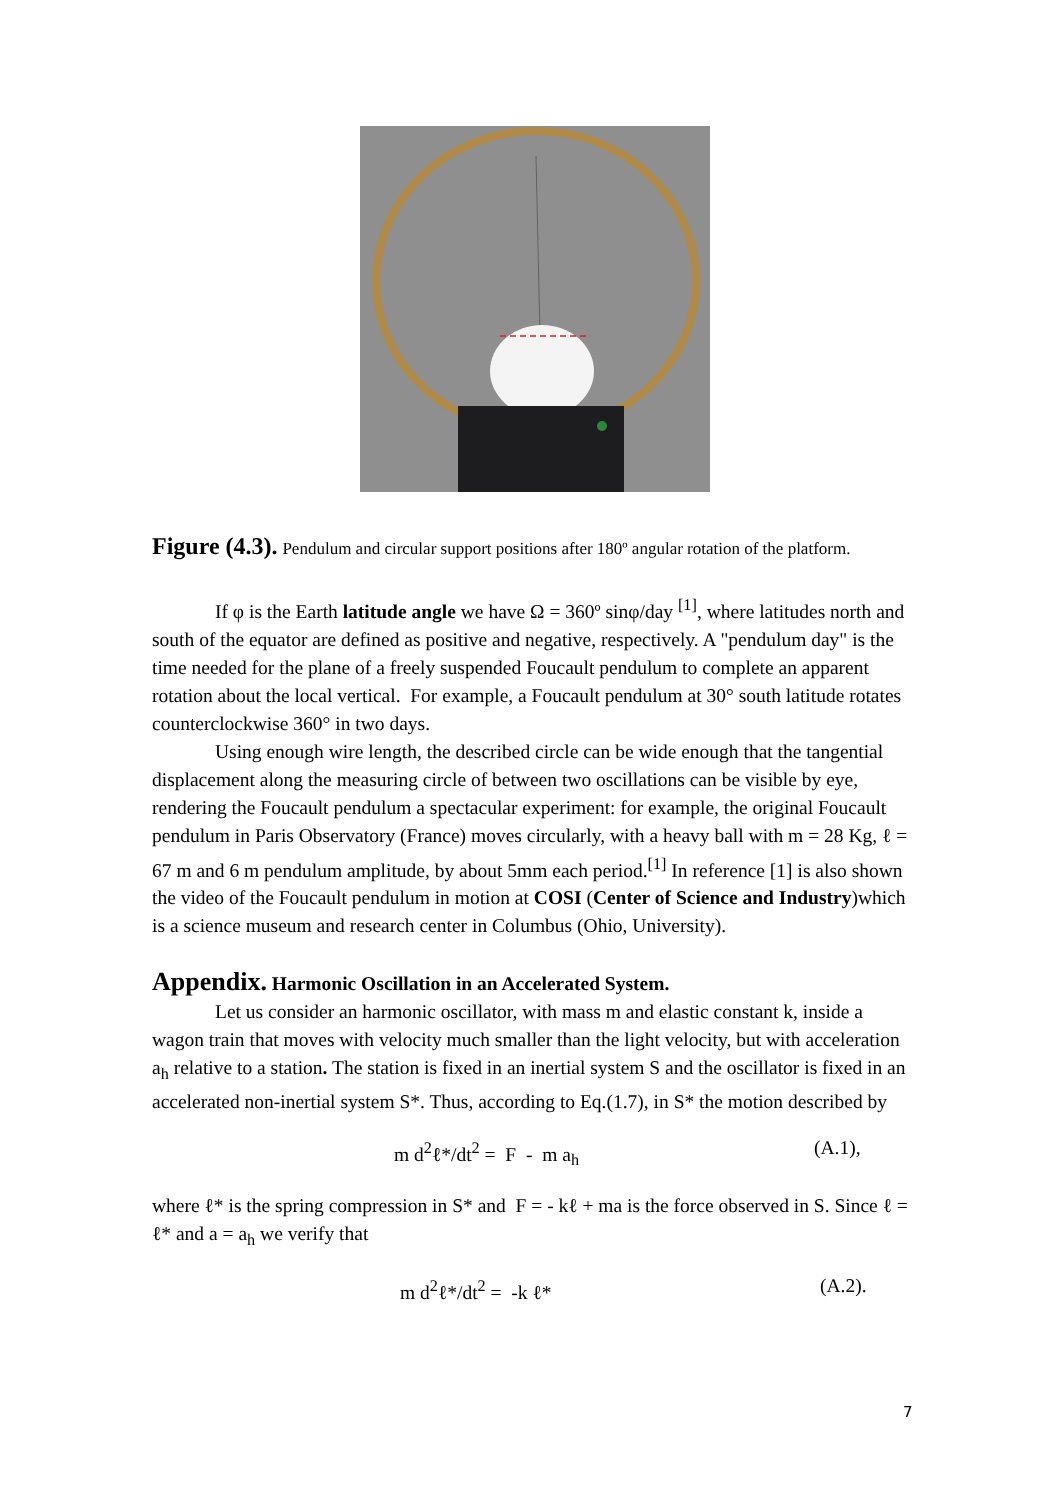Figure (4.3). Pendulum and circular support positions after 180º angular rotation of the platform.
If φ is the Earth latitude angle we have Ω = 360º sinφ/day <sup>[1]</sup>, where latitudes north and south of the equator are defined as positive and negative, respectively. A "pendulum day" is the time needed for the plane of a freely suspended Foucault pendulum to complete an apparent rotation about the local vertical. For example, a Foucault pendulum at 30° south latitude rotates counterclockwise 360° in two days.
Using enough wire length, the described circle can be wide enough that the tangential displacement along the measuring circle of between two oscillations can be visible by eye, rendering the Foucault pendulum a spectacular experiment: for example, the original Foucault pendulum in Paris Observatory (France) moves circularly, with a heavy ball with m = 28 Kg, ℓ = 67 m and 6 m pendulum amplitude, by about 5mm each period.<sup>[1]</sup> In reference [1] is also shown the video of the Foucault pendulum in motion at COSI (Center of Science and Industry)which is a science museum and research center in Columbus (Ohio, University).
Appendix. Harmonic Oscillation in an Accelerated System.
Let us consider an harmonic oscillator, with mass m and elastic constant k, inside a wagon train that moves with velocity much smaller than the light velocity, but with acceleration a<sub>h</sub> relative to a station. The station is fixed in an inertial system S and the oscillator is fixed in an accelerated non-inertial system S*. Thus, according to Eq.(1.7), in S* the motion described by
m d<sup>2</sup>ℓ*/dt<sup>2</sup> = F - m a<sub>h</sub> (A.1),
where ℓ* is the spring compression in S* and F = - kℓ + ma is the force observed in S. Since ℓ = ℓ* and a = a<sub>h</sub> we verify that
m d<sup>2</sup>ℓ*/dt<sup>2</sup> = -k ℓ* (A.2).
7